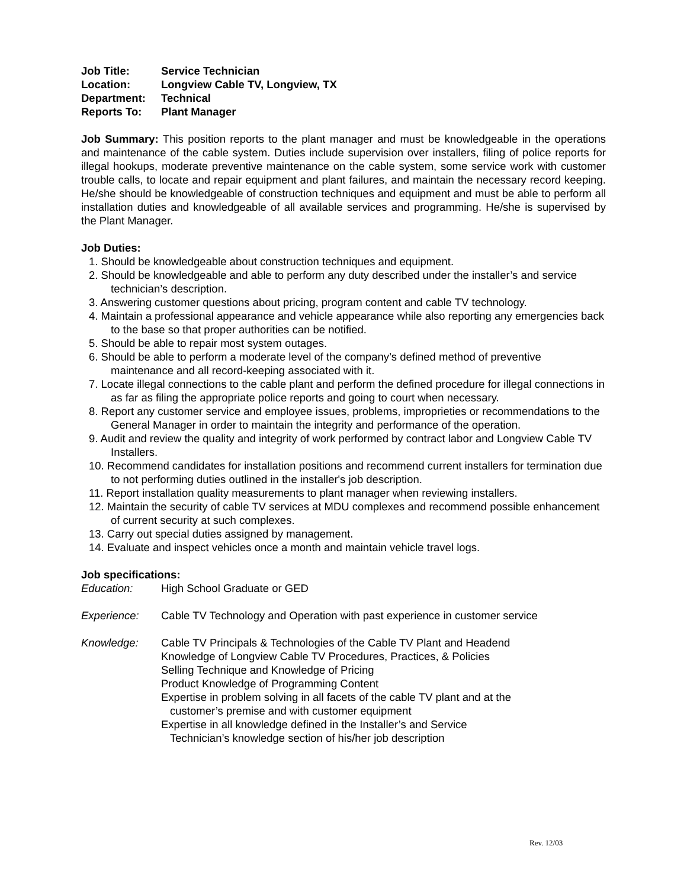| Job Title: | Service Technician |
| Location: | Longview Cable TV, Longview, TX |
| Department: | Technical |
| Reports To: | Plant Manager |
Job Summary: This position reports to the plant manager and must be knowledgeable in the operations and maintenance of the cable system. Duties include supervision over installers, filing of police reports for illegal hookups, moderate preventive maintenance on the cable system, some service work with customer trouble calls, to locate and repair equipment and plant failures, and maintain the necessary record keeping. He/she should be knowledgeable of construction techniques and equipment and must be able to perform all installation duties and knowledgeable of all available services and programming. He/she is supervised by the Plant Manager.
Job Duties:
1. Should be knowledgeable about construction techniques and equipment.
2. Should be knowledgeable and able to perform any duty described under the installer’s and service technician’s description.
3. Answering customer questions about pricing, program content and cable TV technology.
4. Maintain a professional appearance and vehicle appearance while also reporting any emergencies back to the base so that proper authorities can be notified.
5. Should be able to repair most system outages.
6. Should be able to perform a moderate level of the company’s defined method of preventive maintenance and all record-keeping associated with it.
7. Locate illegal connections to the cable plant and perform the defined procedure for illegal connections in as far as filing the appropriate police reports and going to court when necessary.
8. Report any customer service and employee issues, problems, improprieties or recommendations to the General Manager in order to maintain the integrity and performance of the operation.
9. Audit and review the quality and integrity of work performed by contract labor and Longview Cable TV Installers.
10. Recommend candidates for installation positions and recommend current installers for termination due to not performing duties outlined in the installer's job description.
11. Report installation quality measurements to plant manager when reviewing installers.
12. Maintain the security of cable TV services at MDU complexes and recommend possible enhancement of current security at such complexes.
13. Carry out special duties assigned by management.
14. Evaluate and inspect vehicles once a month and maintain vehicle travel logs.
Job specifications:
| Education: | High School Graduate or GED |
| Experience: | Cable TV Technology and Operation with past experience in customer service |
| Knowledge: | Cable TV Principals & Technologies of the Cable TV Plant and Headend Knowledge of Longview Cable TV Procedures, Practices, & Policies Selling Technique and Knowledge of Pricing Product Knowledge of Programming Content Expertise in problem solving in all facets of the cable TV plant and at the customer’s premise and with customer equipment Expertise in all knowledge defined in the Installer’s and Service Technician’s knowledge section of his/her job description |
Rev. 12/03